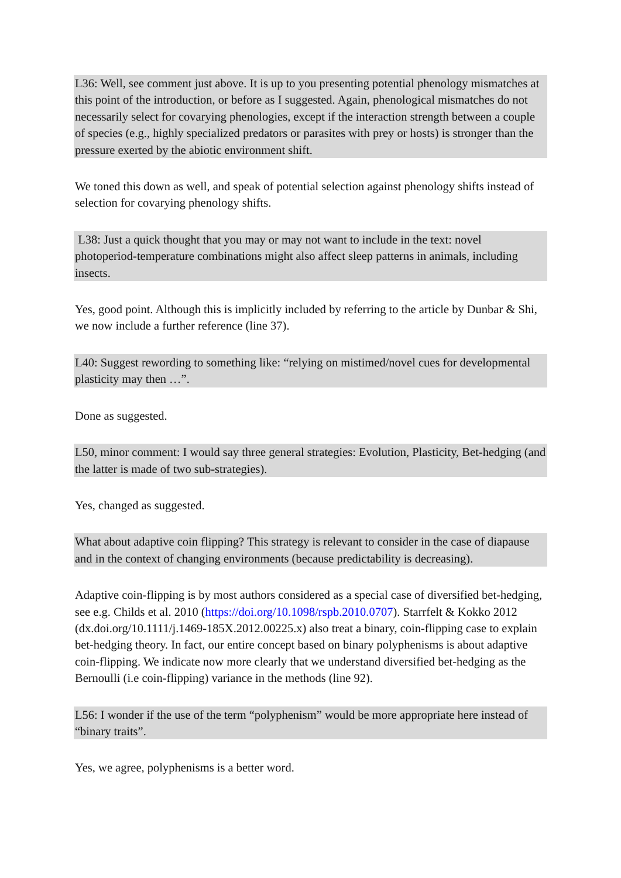L36: Well, see comment just above. It is up to you presenting potential phenology mismatches at this point of the introduction, or before as I suggested. Again, phenological mismatches do not necessarily select for covarying phenologies, except if the interaction strength between a couple of species (e.g., highly specialized predators or parasites with prey or hosts) is stronger than the pressure exerted by the abiotic environment shift.
We toned this down as well, and speak of potential selection against phenology shifts instead of selection for covarying phenology shifts.
L38: Just a quick thought that you may or may not want to include in the text: novel photoperiod-temperature combinations might also affect sleep patterns in animals, including insects.
Yes, good point. Although this is implicitly included by referring to the article by Dunbar & Shi, we now include a further reference (line 37).
L40: Suggest rewording to something like: “relying on mistimed/novel cues for developmental plasticity may then …”.
Done as suggested.
L50, minor comment: I would say three general strategies: Evolution, Plasticity, Bet-hedging (and the latter is made of two sub-strategies).
Yes, changed as suggested.
What about adaptive coin flipping? This strategy is relevant to consider in the case of diapause and in the context of changing environments (because predictability is decreasing).
Adaptive coin-flipping is by most authors considered as a special case of diversified bet-hedging, see e.g. Childs et al. 2010 (https://doi.org/10.1098/rspb.2010.0707). Starrfelt & Kokko 2012 (dx.doi.org/10.1111/j.1469-185X.2012.00225.x) also treat a binary, coin-flipping case to explain bet-hedging theory. In fact, our entire concept based on binary polyphenisms is about adaptive coin-flipping. We indicate now more clearly that we understand diversified bet-hedging as the Bernoulli (i.e coin-flipping) variance in the methods (line 92).
L56: I wonder if the use of the term “polyphenism” would be more appropriate here instead of “binary traits”.
Yes, we agree, polyphenisms is a better word.